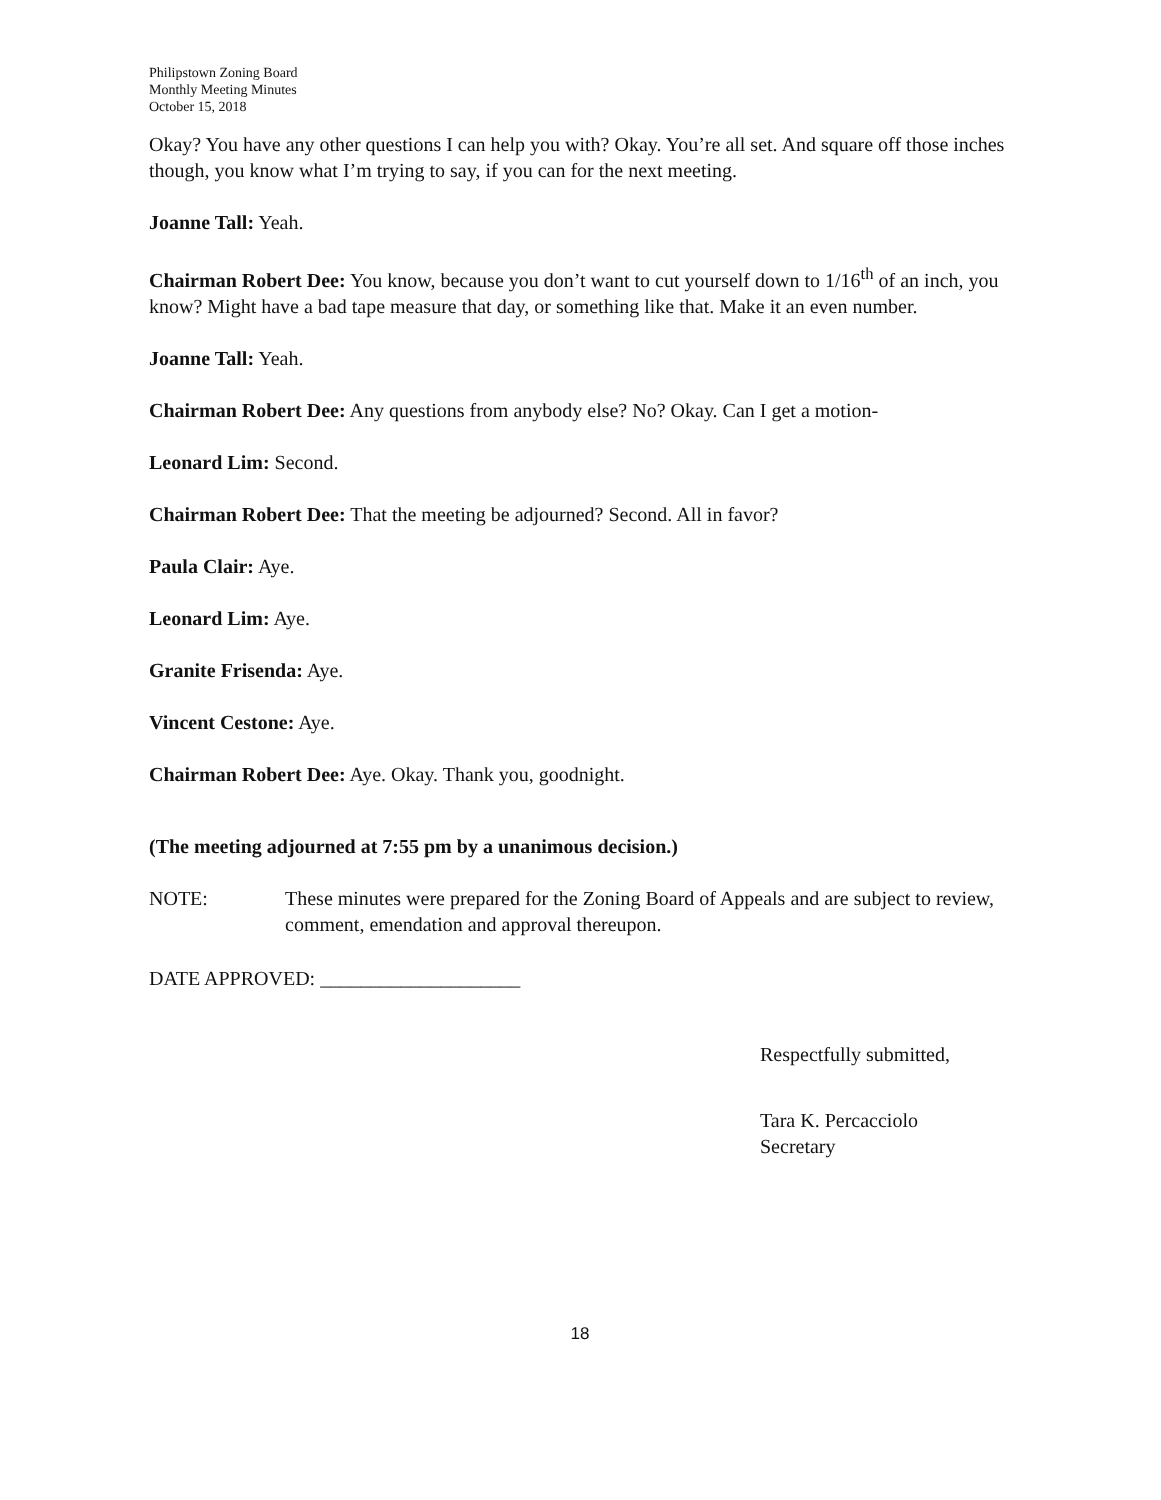Philipstown Zoning Board
Monthly Meeting Minutes
October 15, 2018
Okay? You have any other questions I can help you with? Okay. You’re all set. And square off those inches though, you know what I’m trying to say, if you can for the next meeting.
Joanne Tall: Yeah.
Chairman Robert Dee: You know, because you don’t want to cut yourself down to 1/16<sup>th</sup> of an inch, you know? Might have a bad tape measure that day, or something like that. Make it an even number.
Joanne Tall: Yeah.
Chairman Robert Dee: Any questions from anybody else? No? Okay. Can I get a motion-
Leonard Lim: Second.
Chairman Robert Dee: That the meeting be adjourned? Second. All in favor?
Paula Clair: Aye.
Leonard Lim: Aye.
Granite Frisenda: Aye.
Vincent Cestone: Aye.
Chairman Robert Dee: Aye. Okay. Thank you, goodnight.
(The meeting adjourned at 7:55 pm by a unanimous decision.)
NOTE: These minutes were prepared for the Zoning Board of Appeals and are subject to review, comment, emendation and approval thereupon.
DATE APPROVED: ____________________
Respectfully submitted,
Tara K. Percacciolo
Secretary
18